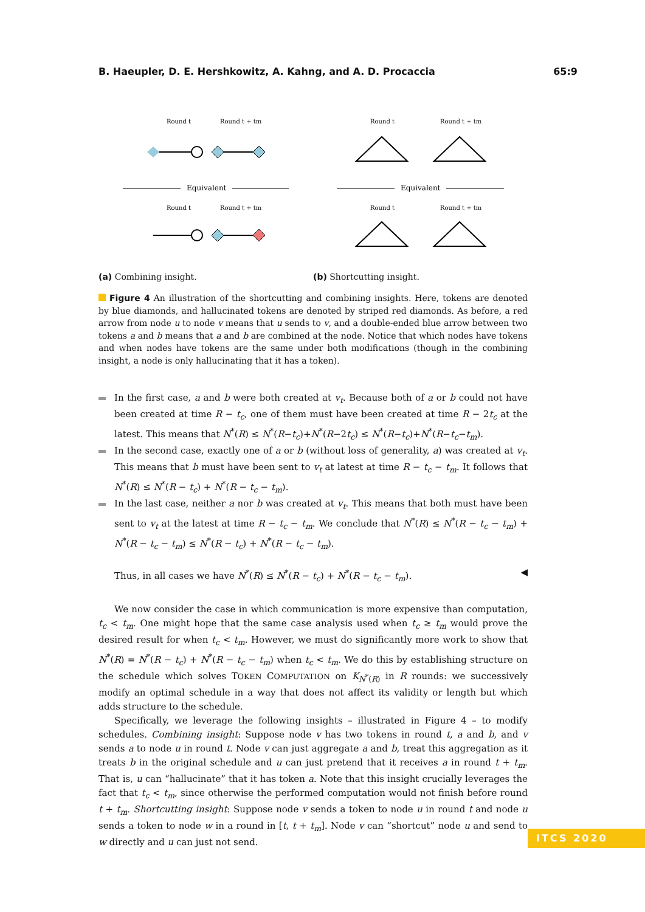B. Haeupler, D. E. Hershkowitz, A. Kahng, and A. D. Procaccia 65:9
Round t
Round t + tm
Round t
Round t + tm
Equivalent
Equivalent
Round t
Round t + tm
Round t
Round t + tm
(a) Combining insight. (b) Shortcutting insight.
Figure 4 An illustration of the shortcutting and combining insights. Here, tokens are denoted by blue diamonds, and hallucinated tokens are denoted by striped red diamonds. As before, a red arrow from node u to node v means that u sends to v, and a double-ended blue arrow between two tokens a and b means that a and b are combined at the node. Notice that which nodes have tokens and when nodes have tokens are the same under both modifications (though in the combining insight, a node is only hallucinating that it has a token).
In the first case, a and b were both created at v<sub>t</sub>. Because both of a or b could not have been created at time R − t<sub>c</sub>, one of them must have been created at time R − 2t<sub>c</sub> at the latest. This means that N<sup>*</sup>(R) ≤ N<sup>*</sup>(R−t<sub>c</sub>)+N<sup>*</sup>(R−2t<sub>c</sub>) ≤ N<sup>*</sup>(R−t<sub>c</sub>)+N<sup>*</sup>(R−t<sub>c</sub>−t<sub>m</sub>).
In the second case, exactly one of a or b (without loss of generality, a) was created at v<sub>t</sub>. This means that b must have been sent to v<sub>t</sub> at latest at time R − t<sub>c</sub> − t<sub>m</sub>. It follows that N<sup>*</sup>(R) ≤ N<sup>*</sup>(R − t<sub>c</sub>) + N<sup>*</sup>(R − t<sub>c</sub> − t<sub>m</sub>).
In the last case, neither a nor b was created at v<sub>t</sub>. This means that both must have been sent to v<sub>t</sub> at the latest at time R − t<sub>c</sub> − t<sub>m</sub>. We conclude that N<sup>*</sup>(R) ≤ N<sup>*</sup>(R − t<sub>c</sub> − t<sub>m</sub>) + N<sup>*</sup>(R − t<sub>c</sub> − t<sub>m</sub>) ≤ N<sup>*</sup>(R − t<sub>c</sub>) + N<sup>*</sup>(R − t<sub>c</sub> − t<sub>m</sub>).
Thus, in all cases we have N<sup>*</sup>(R) ≤ N<sup>*</sup>(R − t<sub>c</sub>) + N<sup>*</sup>(R − t<sub>c</sub> − t<sub>m</sub>). ◀
We now consider the case in which communication is more expensive than computation, t<sub>c</sub> < t<sub>m</sub>. One might hope that the same case analysis used when t<sub>c</sub> ≥ t<sub>m</sub> would prove the desired result for when t<sub>c</sub> < t<sub>m</sub>. However, we must do significantly more work to show that N<sup>*</sup>(R) = N<sup>*</sup>(R − t<sub>c</sub>) + N<sup>*</sup>(R − t<sub>c</sub> − t<sub>m</sub>) when t<sub>c</sub> < t<sub>m</sub>. We do this by establishing structure on the schedule which solves TOKEN COMPUTATION on K<sub>N<sup>*</sup>(R)</sub> in R rounds: we successively modify an optimal schedule in a way that does not affect its validity or length but which adds structure to the schedule.
Specifically, we leverage the following insights – illustrated in Figure 4 – to modify schedules. Combining insight: Suppose node v has two tokens in round t, a and b, and v sends a to node u in round t. Node v can just aggregate a and b, treat this aggregation as it treats b in the original schedule and u can just pretend that it receives a in round t + t<sub>m</sub>. That is, u can “hallucinate” that it has token a. Note that this insight crucially leverages the fact that t<sub>c</sub> < t<sub>m</sub>, since otherwise the performed computation would not finish before round t + t<sub>m</sub>. Shortcutting insight: Suppose node v sends a token to node u in round t and node u sends a token to node w in a round in [t, t + t<sub>m</sub>]. Node v can “shortcut” node u and send to w directly and u can just not send.
ITCS 2020